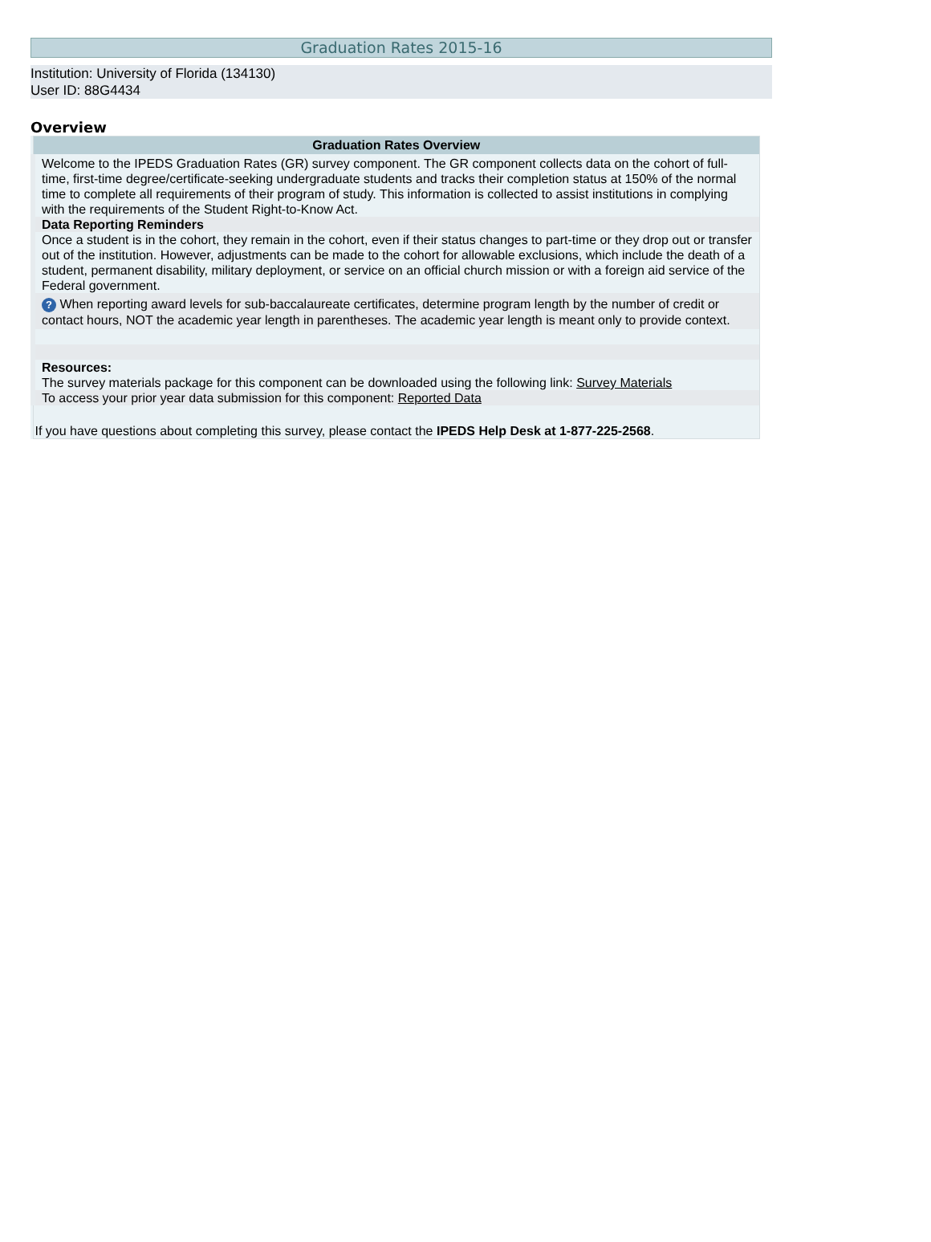Graduation Rates 2015-16
Institution: University of Florida (134130)
User ID: 88G4434
Overview
| Graduation Rates Overview |
| --- |
| Welcome to the IPEDS Graduation Rates (GR) survey component. The GR component collects data on the cohort of full-time, first-time degree/certificate-seeking undergraduate students and tracks their completion status at 150% of the normal time to complete all requirements of their program of study. This information is collected to assist institutions in complying with the requirements of the Student Right-to-Know Act. |
| Data Reporting Reminders |
| Once a student is in the cohort, they remain in the cohort, even if their status changes to part-time or they drop out or transfer out of the institution. However, adjustments can be made to the cohort for allowable exclusions, which include the death of a student, permanent disability, military deployment, or service on an official church mission or with a foreign aid service of the Federal government. |
| ? When reporting award levels for sub-baccalaureate certificates, determine program length by the number of credit or contact hours, NOT the academic year length in parentheses. The academic year length is meant only to provide context. |
| Resources: The survey materials package for this component can be downloaded using the following link: Survey Materials |
| To access your prior year data submission for this component: Reported Data |
| If you have questions about completing this survey, please contact the IPEDS Help Desk at 1-877-225-2568 . |